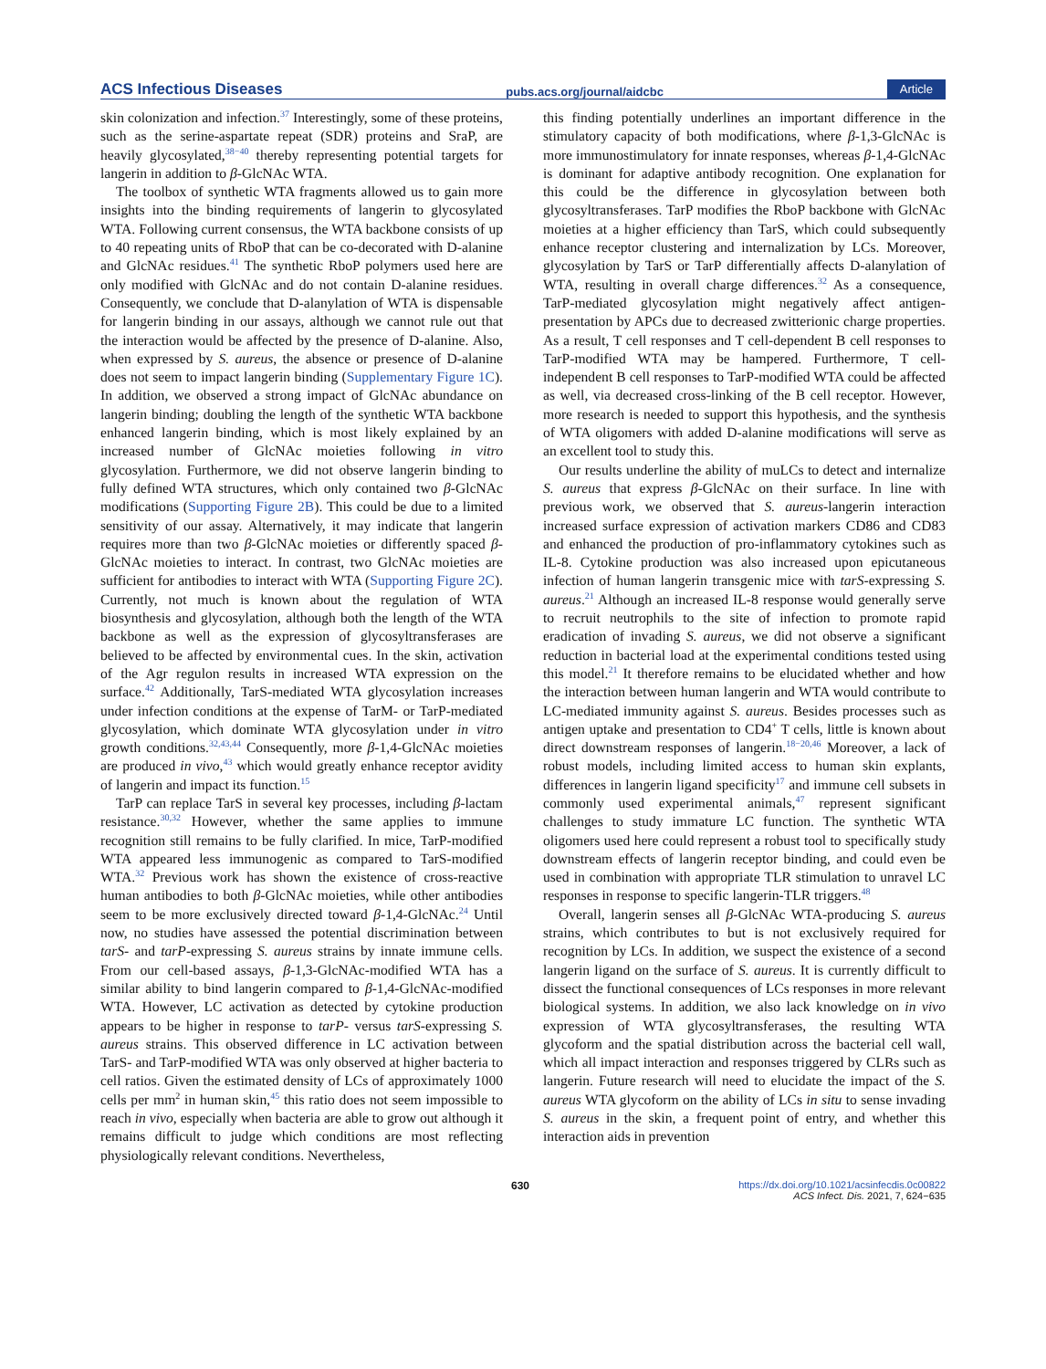ACS Infectious Diseases pubs.acs.org/journal/aidcbc Article
skin colonization and infection.<sup>37</sup> Interestingly, some of these proteins, such as the serine-aspartate repeat (SDR) proteins and SraP, are heavily glycosylated,<sup>38−40</sup> thereby representing potential targets for langerin in addition to β-GlcNAc WTA.
The toolbox of synthetic WTA fragments allowed us to gain more insights into the binding requirements of langerin to glycosylated WTA. Following current consensus, the WTA backbone consists of up to 40 repeating units of RboP that can be co-decorated with D-alanine and GlcNAc residues.<sup>41</sup> The synthetic RboP polymers used here are only modified with GlcNAc and do not contain D-alanine residues. Consequently, we conclude that D-alanylation of WTA is dispensable for langerin binding in our assays, although we cannot rule out that the interaction would be affected by the presence of D-alanine. Also, when expressed by S. aureus, the absence or presence of D-alanine does not seem to impact langerin binding (Supplementary Figure 1C). In addition, we observed a strong impact of GlcNAc abundance on langerin binding; doubling the length of the synthetic WTA backbone enhanced langerin binding, which is most likely explained by an increased number of GlcNAc moieties following in vitro glycosylation. Furthermore, we did not observe langerin binding to fully defined WTA structures, which only contained two β-GlcNAc modifications (Supporting Figure 2B). This could be due to a limited sensitivity of our assay. Alternatively, it may indicate that langerin requires more than two β-GlcNAc moieties or differently spaced β-GlcNAc moieties to interact. In contrast, two GlcNAc moieties are sufficient for antibodies to interact with WTA (Supporting Figure 2C). Currently, not much is known about the regulation of WTA biosynthesis and glycosylation, although both the length of the WTA backbone as well as the expression of glycosyltransferases are believed to be affected by environmental cues. In the skin, activation of the Agr regulon results in increased WTA expression on the surface.<sup>42</sup> Additionally, TarS-mediated WTA glycosylation increases under infection conditions at the expense of TarM- or TarP-mediated glycosylation, which dominate WTA glycosylation under in vitro growth conditions.<sup>32,43,44</sup> Consequently, more β-1,4-GlcNAc moieties are produced in vivo,<sup>43</sup> which would greatly enhance receptor avidity of langerin and impact its function.<sup>15</sup>
TarP can replace TarS in several key processes, including β-lactam resistance.<sup>30,32</sup> However, whether the same applies to immune recognition still remains to be fully clarified. In mice, TarP-modified WTA appeared less immunogenic as compared to TarS-modified WTA.<sup>32</sup> Previous work has shown the existence of cross-reactive human antibodies to both β-GlcNAc moieties, while other antibodies seem to be more exclusively directed toward β-1,4-GlcNAc.<sup>24</sup> Until now, no studies have assessed the potential discrimination between tarS- and tarP-expressing S. aureus strains by innate immune cells. From our cell-based assays, β-1,3-GlcNAc-modified WTA has a similar ability to bind langerin compared to β-1,4-GlcNAc-modified WTA. However, LC activation as detected by cytokine production appears to be higher in response to tarP- versus tarS-expressing S. aureus strains. This observed difference in LC activation between TarS- and TarP-modified WTA was only observed at higher bacteria to cell ratios. Given the estimated density of LCs of approximately 1000 cells per mm<sup>2</sup> in human skin,<sup>45</sup> this ratio does not seem impossible to reach in vivo, especially when bacteria are able to grow out although it remains difficult to judge which conditions are most reflecting physiologically relevant conditions. Nevertheless,
this finding potentially underlines an important difference in the stimulatory capacity of both modifications, where β-1,3-GlcNAc is more immunostimulatory for innate responses, whereas β-1,4-GlcNAc is dominant for adaptive antibody recognition. One explanation for this could be the difference in glycosylation between both glycosyltransferases. TarP modifies the RboP backbone with GlcNAc moieties at a higher efficiency than TarS, which could subsequently enhance receptor clustering and internalization by LCs. Moreover, glycosylation by TarS or TarP differentially affects D-alanylation of WTA, resulting in overall charge differences.<sup>32</sup> As a consequence, TarP-mediated glycosylation might negatively affect antigen-presentation by APCs due to decreased zwitterionic charge properties. As a result, T cell responses and T cell-dependent B cell responses to TarP-modified WTA may be hampered. Furthermore, T cell-independent B cell responses to TarP-modified WTA could be affected as well, via decreased cross-linking of the B cell receptor. However, more research is needed to support this hypothesis, and the synthesis of WTA oligomers with added D-alanine modifications will serve as an excellent tool to study this.
Our results underline the ability of muLCs to detect and internalize S. aureus that express β-GlcNAc on their surface. In line with previous work, we observed that S. aureus-langerin interaction increased surface expression of activation markers CD86 and CD83 and enhanced the production of pro-inflammatory cytokines such as IL-8. Cytokine production was also increased upon epicutaneous infection of human langerin transgenic mice with tarS-expressing S. aureus.<sup>21</sup> Although an increased IL-8 response would generally serve to recruit neutrophils to the site of infection to promote rapid eradication of invading S. aureus, we did not observe a significant reduction in bacterial load at the experimental conditions tested using this model.<sup>21</sup> It therefore remains to be elucidated whether and how the interaction between human langerin and WTA would contribute to LC-mediated immunity against S. aureus. Besides processes such as antigen uptake and presentation to CD4<sup>+</sup> T cells, little is known about direct downstream responses of langerin.<sup>18−20,46</sup> Moreover, a lack of robust models, including limited access to human skin explants, differences in langerin ligand specificity<sup>17</sup> and immune cell subsets in commonly used experimental animals,<sup>47</sup> represent significant challenges to study immature LC function. The synthetic WTA oligomers used here could represent a robust tool to specifically study downstream effects of langerin receptor binding, and could even be used in combination with appropriate TLR stimulation to unravel LC responses in response to specific langerin-TLR triggers.<sup>48</sup>
Overall, langerin senses all β-GlcNAc WTA-producing S. aureus strains, which contributes to but is not exclusively required for recognition by LCs. In addition, we suspect the existence of a second langerin ligand on the surface of S. aureus. It is currently difficult to dissect the functional consequences of LCs responses in more relevant biological systems. In addition, we also lack knowledge on in vivo expression of WTA glycosyltransferases, the resulting WTA glycoform and the spatial distribution across the bacterial cell wall, which all impact interaction and responses triggered by CLRs such as langerin. Future research will need to elucidate the impact of the S. aureus WTA glycoform on the ability of LCs in situ to sense invading S. aureus in the skin, a frequent point of entry, and whether this interaction aids in prevention
630 https://dx.doi.org/10.1021/acsinfecdis.0c00822
ACS Infect. Dis. 2021, 7, 624−635